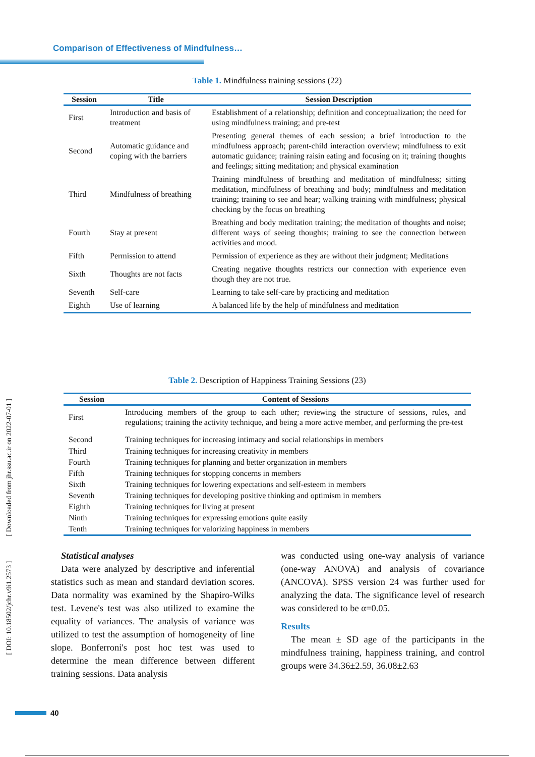Comparison of Effectiveness of Mindfulness…
[ DOI: 10.18502/jchr.v9i1.2573 ] [ Downloaded from jhr.ssu.ac.ir on 2022-07-01 ]
Table 1. Mindfulness training sessions (22)
| Session | Title | Session Description |
| --- | --- | --- |
| First | Introduction and basis of treatment | Establishment of a relationship; definition and conceptualization; the need for using mindfulness training; and pre-test |
| Second | Automatic guidance and coping with the barriers | Presenting general themes of each session; a brief introduction to the mindfulness approach; parent-child interaction overview; mindfulness to exit automatic guidance; training raisin eating and focusing on it; training thoughts and feelings; sitting meditation; and physical examination |
| Third | Mindfulness of breathing | Training mindfulness of breathing and meditation of mindfulness; sitting meditation, mindfulness of breathing and body; mindfulness and meditation training; training to see and hear; walking training with mindfulness; physical checking by the focus on breathing |
| Fourth | Stay at present | Breathing and body meditation training; the meditation of thoughts and noise; different ways of seeing thoughts; training to see the connection between activities and mood. |
| Fifth | Permission to attend | Permission of experience as they are without their judgment; Meditations |
| Sixth | Thoughts are not facts | Creating negative thoughts restricts our connection with experience even though they are not true. |
| Seventh | Self-care | Learning to take self-care by practicing and meditation |
| Eighth | Use of learning | A balanced life by the help of mindfulness and meditation |
Table 2. Description of Happiness Training Sessions (23)
| Session | Content of Sessions |
| --- | --- |
| First | Introducing members of the group to each other; reviewing the structure of sessions, rules, and regulations; training the activity technique, and being a more active member, and performing the pre-test |
| Second | Training techniques for increasing intimacy and social relationships in members |
| Third | Training techniques for increasing creativity in members |
| Fourth | Training techniques for planning and better organization in members |
| Fifth | Training techniques for stopping concerns in members |
| Sixth | Training techniques for lowering expectations and self-esteem in members |
| Seventh | Training techniques for developing positive thinking and optimism in members |
| Eighth | Training techniques for living at present |
| Ninth | Training techniques for expressing emotions quite easily |
| Tenth | Training techniques for valorizing happiness in members |
Statistical analyses
Data were analyzed by descriptive and inferential statistics such as mean and standard deviation scores. Data normality was examined by the Shapiro-Wilks test. Levene's test was also utilized to examine the equality of variances. The analysis of variance was utilized to test the assumption of homogeneity of line slope. Bonferroni's post hoc test was used to determine the mean difference between different training sessions. Data analysis
was conducted using one-way analysis of variance (one-way ANOVA) and analysis of covariance (ANCOVA). SPSS version 24 was further used for analyzing the data. The significance level of research was considered to be α=0.05.
Results
The mean ± SD age of the participants in the mindfulness training, happiness training, and control groups were 34.36±2.59, 36.08±2.63
40